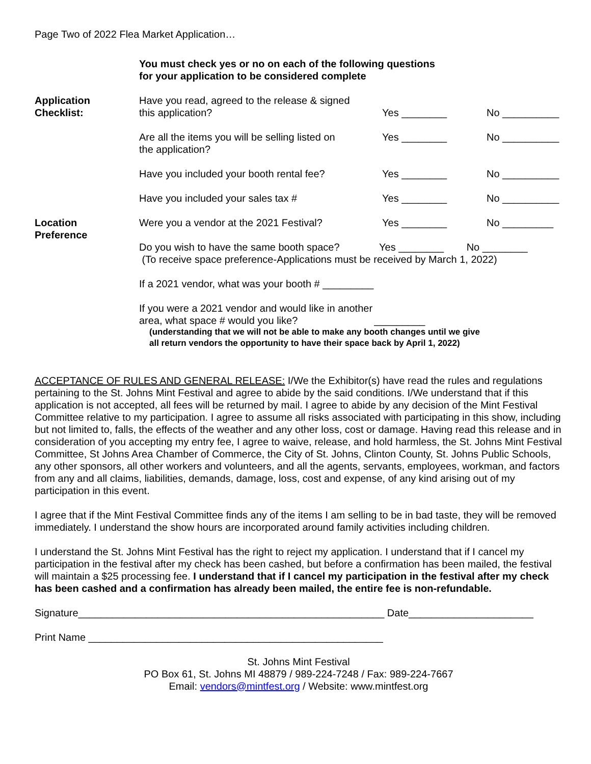Page Two of 2022 Flea Market Application…
You must check yes or no on each of the following questions
for your application to be considered complete
Application
Checklist:
Have you read, agreed to the release & signed
this application?
Yes ________
No __________
Are all the items you will be selling listed on
the application?
Yes ________ No __________
Have you included your booth rental fee?
Yes ________ No __________
Have you included your sales tax # Yes ________ No __________
Location
Preference
Were you a vendor at the 2021 Festival? Yes ________ No _________
Do you wish to have the same booth space? Yes ________ No ________
(To receive space preference-Applications must be received by March 1, 2022)
If a 2021 vendor, what was your booth # _________
If you were a 2021 vendor and would like in another
area, what space # would you like? _________
(understanding that we will not be able to make any booth changes until we give
all return vendors the opportunity to have their space back by April 1, 2022)
ACCEPTANCE OF RULES AND GENERAL RELEASE: I/We the Exhibitor(s) have read the rules and regulations pertaining to the St. Johns Mint Festival and agree to abide by the said conditions. I/We understand that if this application is not accepted, all fees will be returned by mail. I agree to abide by any decision of the Mint Festival Committee relative to my participation. I agree to assume all risks associated with participating in this show, including but not limited to, falls, the effects of the weather and any other loss, cost or damage. Having read this release and in consideration of you accepting my entry fee, I agree to waive, release, and hold harmless, the St. Johns Mint Festival Committee, St Johns Area Chamber of Commerce, the City of St. Johns, Clinton County, St. Johns Public Schools, any other sponsors, all other workers and volunteers, and all the agents, servants, employees, workman, and factors from any and all claims, liabilities, demands, damage, loss, cost and expense, of any kind arising out of my participation in this event.
I agree that if the Mint Festival Committee finds any of the items I am selling to be in bad taste, they will be removed immediately. I understand the show hours are incorporated around family activities including children.
I understand the St. Johns Mint Festival has the right to reject my application. I understand that if I cancel my participation in the festival after my check has been cashed, but before a confirmation has been mailed, the festival will maintain a $25 processing fee. I understand that if I cancel my participation in the festival after my check has been cashed and a confirmation has already been mailed, the entire fee is non-refundable.
Signature______________________________________________________ Date______________________
Print Name ____________________________________________________
St. Johns Mint Festival
PO Box 61, St. Johns MI 48879 / 989-224-7248 / Fax: 989-224-7667
Email: vendors@mintfest.org / Website: www.mintfest.org